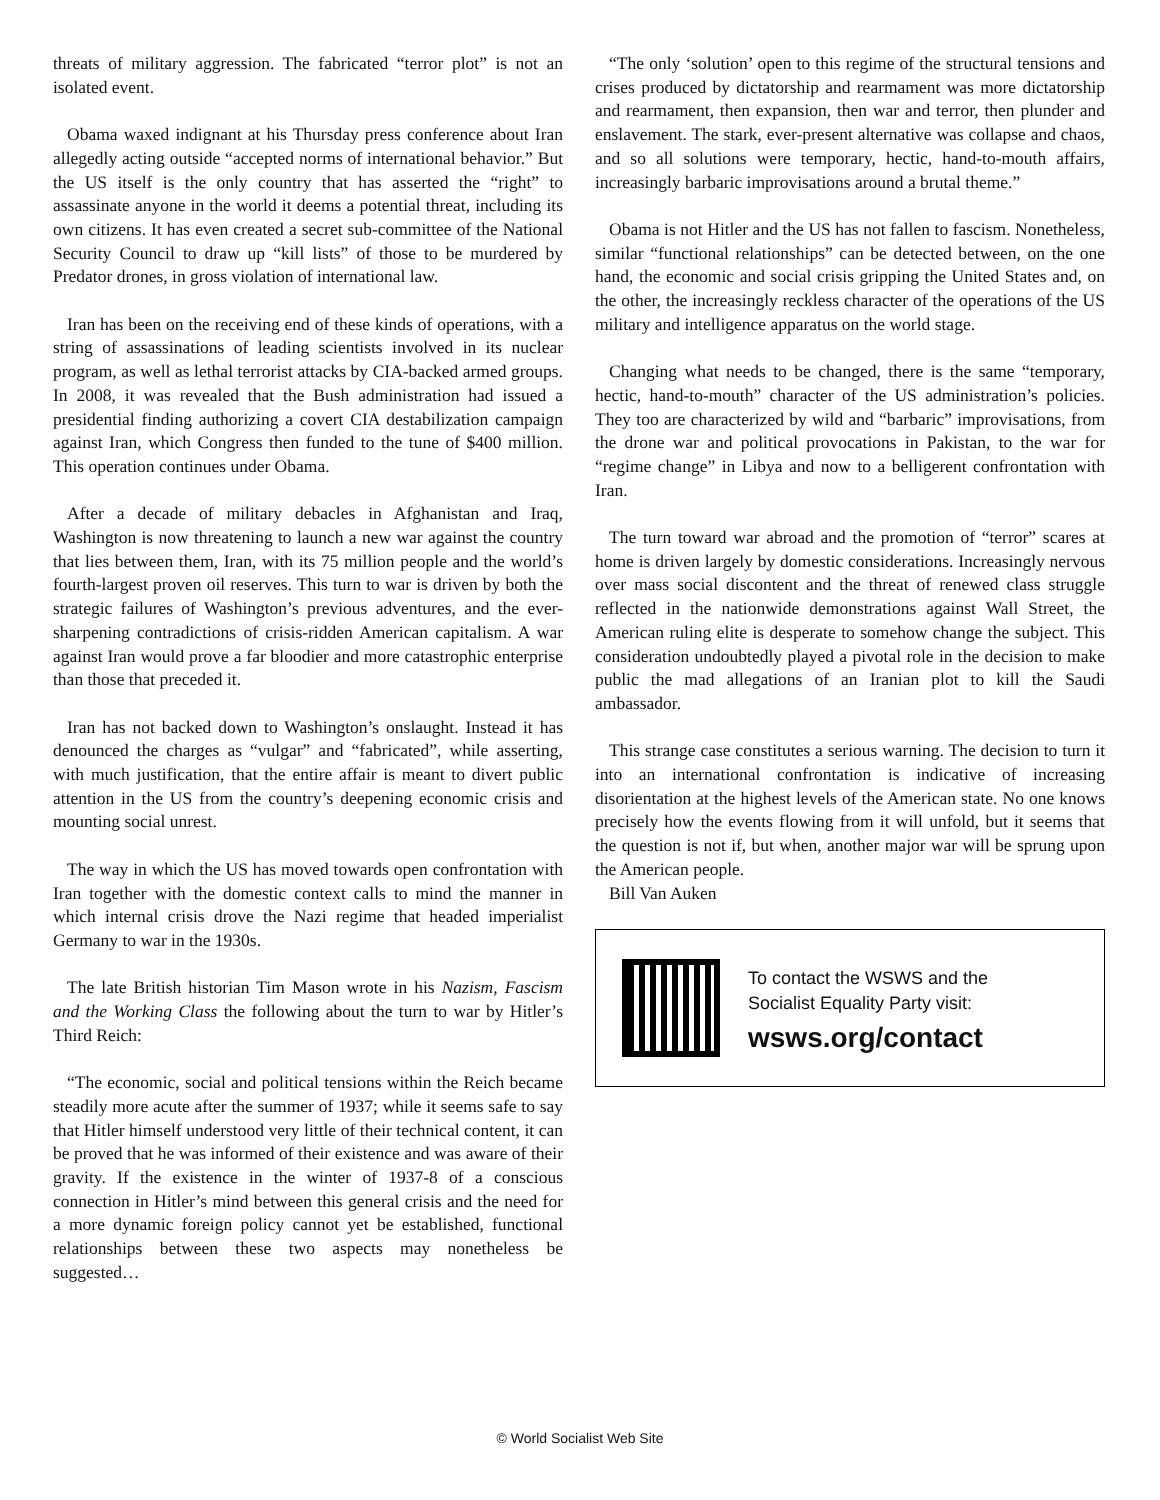threats of military aggression. The fabricated “terror plot” is not an isolated event.
Obama waxed indignant at his Thursday press conference about Iran allegedly acting outside “accepted norms of international behavior.” But the US itself is the only country that has asserted the “right” to assassinate anyone in the world it deems a potential threat, including its own citizens. It has even created a secret sub-committee of the National Security Council to draw up “kill lists” of those to be murdered by Predator drones, in gross violation of international law.
Iran has been on the receiving end of these kinds of operations, with a string of assassinations of leading scientists involved in its nuclear program, as well as lethal terrorist attacks by CIA-backed armed groups. In 2008, it was revealed that the Bush administration had issued a presidential finding authorizing a covert CIA destabilization campaign against Iran, which Congress then funded to the tune of $400 million. This operation continues under Obama.
After a decade of military debacles in Afghanistan and Iraq, Washington is now threatening to launch a new war against the country that lies between them, Iran, with its 75 million people and the world’s fourth-largest proven oil reserves. This turn to war is driven by both the strategic failures of Washington’s previous adventures, and the ever-sharpening contradictions of crisis-ridden American capitalism. A war against Iran would prove a far bloodier and more catastrophic enterprise than those that preceded it.
Iran has not backed down to Washington’s onslaught. Instead it has denounced the charges as “vulgar” and “fabricated”, while asserting, with much justification, that the entire affair is meant to divert public attention in the US from the country’s deepening economic crisis and mounting social unrest.
The way in which the US has moved towards open confrontation with Iran together with the domestic context calls to mind the manner in which internal crisis drove the Nazi regime that headed imperialist Germany to war in the 1930s.
The late British historian Tim Mason wrote in his Nazism, Fascism and the Working Class the following about the turn to war by Hitler’s Third Reich:
“The economic, social and political tensions within the Reich became steadily more acute after the summer of 1937; while it seems safe to say that Hitler himself understood very little of their technical content, it can be proved that he was informed of their existence and was aware of their gravity. If the existence in the winter of 1937-8 of a conscious connection in Hitler’s mind between this general crisis and the need for a more dynamic foreign policy cannot yet be established, functional relationships between these two aspects may nonetheless be suggested…
“The only ‘solution’ open to this regime of the structural tensions and crises produced by dictatorship and rearmament was more dictatorship and rearmament, then expansion, then war and terror, then plunder and enslavement. The stark, ever-present alternative was collapse and chaos, and so all solutions were temporary, hectic, hand-to-mouth affairs, increasingly barbaric improvisations around a brutal theme.”
Obama is not Hitler and the US has not fallen to fascism. Nonetheless, similar “functional relationships” can be detected between, on the one hand, the economic and social crisis gripping the United States and, on the other, the increasingly reckless character of the operations of the US military and intelligence apparatus on the world stage.
Changing what needs to be changed, there is the same “temporary, hectic, hand-to-mouth” character of the US administration’s policies. They too are characterized by wild and “barbaric” improvisations, from the drone war and political provocations in Pakistan, to the war for “regime change” in Libya and now to a belligerent confrontation with Iran.
The turn toward war abroad and the promotion of “terror” scares at home is driven largely by domestic considerations. Increasingly nervous over mass social discontent and the threat of renewed class struggle reflected in the nationwide demonstrations against Wall Street, the American ruling elite is desperate to somehow change the subject. This consideration undoubtedly played a pivotal role in the decision to make public the mad allegations of an Iranian plot to kill the Saudi ambassador.
This strange case constitutes a serious warning. The decision to turn it into an international confrontation is indicative of increasing disorientation at the highest levels of the American state. No one knows precisely how the events flowing from it will unfold, but it seems that the question is not if, but when, another major war will be sprung upon the American people.
Bill Van Auken
To contact the WSWS and the
Socialist Equality Party visit:
wsws.org/contact
© World Socialist Web Site